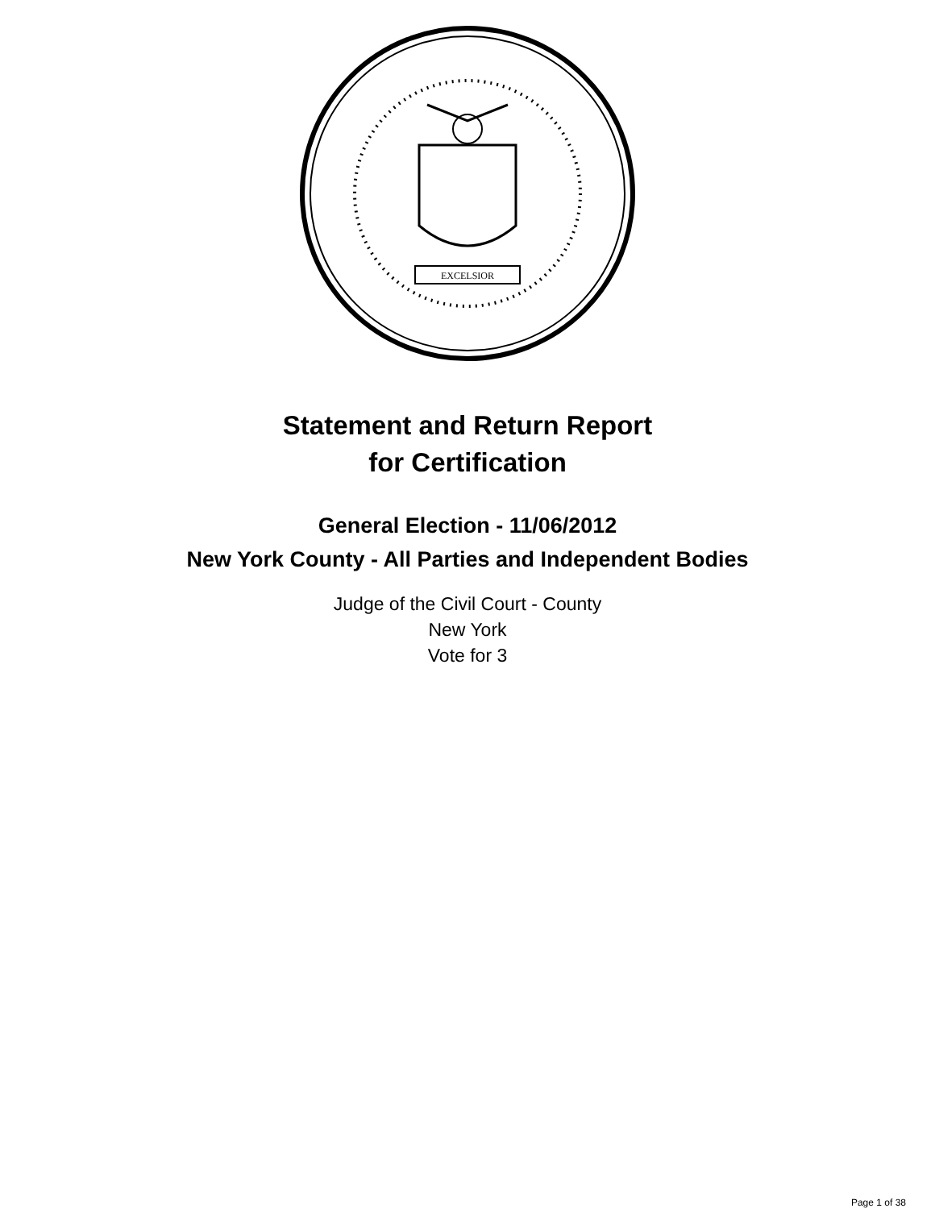EXCELSIOR
Statement and Return Report
for Certification
General Election - 11/06/2012
New York County - All Parties and Independent Bodies
Judge of the Civil Court - County
New York
Vote for 3
Page 1 of 38